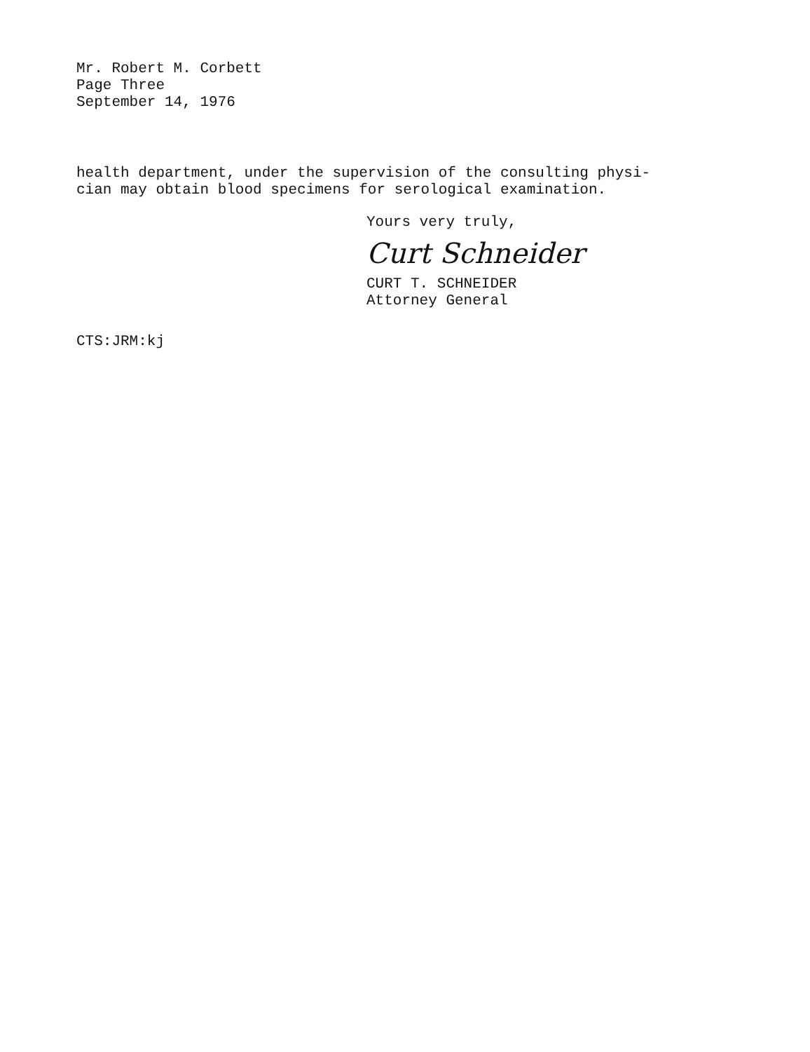Mr. Robert M. Corbett
Page Three
September 14, 1976
health department, under the supervision of the consulting physi-
cian may obtain blood specimens for serological examination.
Yours very truly,
Curt Schneider
CURT T. SCHNEIDER
Attorney General
CTS:JRM:kj